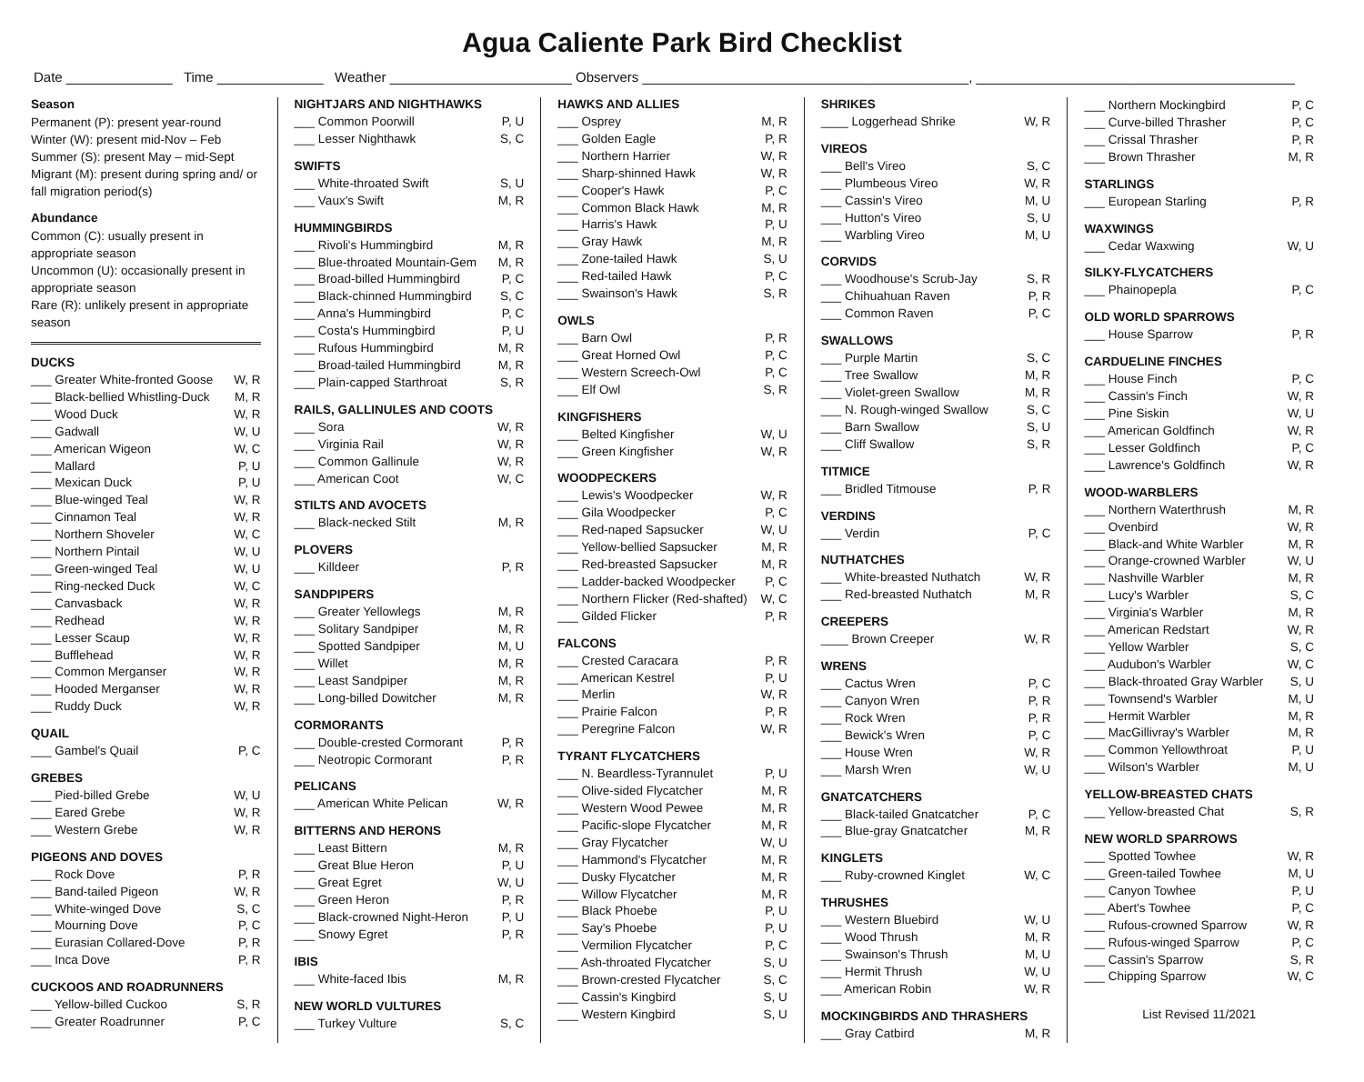Agua Caliente Park Bird Checklist
Date ______________ Time ______________ Weather ________________________ Observers ___________________________________________, __________________________________________
Season
Permanent (P): present year-round
Winter (W): present mid-Nov – Feb
Summer (S): present May – mid-Sept
Migrant (M): present during spring and/ or fall migration period(s)
Abundance
Common (C): usually present in appropriate season
Uncommon (U): occasionally present in appropriate season
Rare (R): unlikely present in appropriate season
DUCKS
___ Greater White-fronted Goose W, R
___ Black-bellied Whistling-Duck M, R
___ Wood Duck W, R
___ Gadwall W, U
___ American Wigeon W, C
___ Mallard P, U
___ Mexican Duck P, U
___ Blue-winged Teal W, R
___ Cinnamon Teal W, R
___ Northern Shoveler W, C
___ Northern Pintail W, U
___ Green-winged Teal W, U
___ Ring-necked Duck W, C
___ Canvasback W, R
___ Redhead W, R
___ Lesser Scaup W, R
___ Bufflehead W, R
___ Common Merganser W, R
___ Hooded Merganser W, R
___ Ruddy Duck W, R
QUAIL
___ Gambel's Quail P, C
GREBES
___ Pied-billed Grebe W, U
___ Eared Grebe W, R
___ Western Grebe W, R
PIGEONS AND DOVES
___ Rock Dove P, R
___ Band-tailed Pigeon W, R
___ White-winged Dove S, C
___ Mourning Dove P, C
___ Eurasian Collared-Dove P, R
___ Inca Dove P, R
CUCKOOS AND ROADRUNNERS
___ Yellow-billed Cuckoo S, R
___ Greater Roadrunner P, C
NIGHTJARS AND NIGHTHAWKS
___ Common Poorwill P, U
___ Lesser Nighthawk S, C
SWIFTS
___ White-throated Swift S, U
___ Vaux's Swift M, R
HUMMINGBIRDS
___ Rivoli's Hummingbird M, R
___ Blue-throated Mountain-Gem M, R
___ Broad-billed Hummingbird P, C
___ Black-chinned Hummingbird S, C
___ Anna's Hummingbird P, C
___ Costa's Hummingbird P, U
___ Rufous Hummingbird M, R
___ Broad-tailed Hummingbird M, R
___ Plain-capped Starthroat S, R
RAILS, GALLINULES AND COOTS
___ Sora W, R
___ Virginia Rail W, R
___ Common Gallinule W, R
___ American Coot W, C
STILTS AND AVOCETS
___ Black-necked Stilt M, R
PLOVERS
___ Killdeer P, R
SANDPIPERS
___ Greater Yellowlegs M, R
___ Solitary Sandpiper M, R
___ Spotted Sandpiper M, U
___ Willet M, R
___ Least Sandpiper M, R
___ Long-billed Dowitcher M, R
CORMORANTS
___ Double-crested Cormorant P, R
___ Neotropic Cormorant P, R
PELICANS
___ American White Pelican W, R
BITTERNS AND HERONS
___ Least Bittern M, R
___ Great Blue Heron P, U
___ Great Egret W, U
___ Green Heron P, R
___ Black-crowned Night-Heron P, U
___ Snowy Egret P, R
IBIS
___ White-faced Ibis M, R
NEW WORLD VULTURES
___ Turkey Vulture S, C
HAWKS AND ALLIES
___ Osprey M, R
___ Golden Eagle P, R
___ Northern Harrier W, R
___ Sharp-shinned Hawk W, R
___ Cooper's Hawk P, C
___ Common Black Hawk M, R
___ Harris's Hawk P, U
___ Gray Hawk M, R
___ Zone-tailed Hawk S, U
___ Red-tailed Hawk P, C
___ Swainson's Hawk S, R
OWLS
___ Barn Owl P, R
___ Great Horned Owl P, C
___ Western Screech-Owl P, C
___ Elf Owl S, R
KINGFISHERS
___ Belted Kingfisher W, U
___ Green Kingfisher W, R
WOODPECKERS
___ Lewis's Woodpecker W, R
___ Gila Woodpecker P, C
___ Red-naped Sapsucker W, U
___ Yellow-bellied Sapsucker M, R
___ Red-breasted Sapsucker M, R
___ Ladder-backed Woodpecker P, C
___ Northern Flicker (Red-shafted) W, C
___ Gilded Flicker P, R
FALCONS
___ Crested Caracara P, R
___ American Kestrel P, U
___ Merlin W, R
___ Prairie Falcon P, R
___ Peregrine Falcon W, R
TYRANT FLYCATCHERS
___ N. Beardless-Tyrannulet P, U
___ Olive-sided Flycatcher M, R
___ Western Wood Pewee M, R
___ Pacific-slope Flycatcher M, R
___ Gray Flycatcher W, U
___ Hammond's Flycatcher M, R
___ Dusky Flycatcher M, R
___ Willow Flycatcher M, R
___ Black Phoebe P, U
___ Say's Phoebe P, U
___ Vermilion Flycatcher P, C
___ Ash-throated Flycatcher S, U
___ Brown-crested Flycatcher S, C
___ Cassin's Kingbird S, U
___ Western Kingbird S, U
SHRIKES
____ Loggerhead Shrike W, R
VIREOS
___ Bell's Vireo S, C
___ Plumbeous Vireo W, R
___ Cassin's Vireo M, U
___ Hutton's Vireo S, U
___ Warbling Vireo M, U
CORVIDS
___ Woodhouse's Scrub-Jay S, R
___ Chihuahuan Raven P, R
___ Common Raven P, C
SWALLOWS
___ Purple Martin S, C
___ Tree Swallow M, R
___ Violet-green Swallow M, R
___ N. Rough-winged Swallow S, C
___ Barn Swallow S, U
___ Cliff Swallow S, R
TITMICE
___ Bridled Titmouse P, R
VERDINS
___ Verdin P, C
NUTHATCHES
___ White-breasted Nuthatch W, R
___ Red-breasted Nuthatch M, R
CREEPERS
____ Brown Creeper W, R
WRENS
___ Cactus Wren P, C
___ Canyon Wren P, R
___ Rock Wren P, R
___ Bewick's Wren P, C
___ House Wren W, R
___ Marsh Wren W, U
GNATCATCHERS
___ Black-tailed Gnatcatcher P, C
___ Blue-gray Gnatcatcher M, R
KINGLETS
___ Ruby-crowned Kinglet W, C
THRUSHES
___ Western Bluebird W, U
___ Wood Thrush M, R
___ Swainson's Thrush M, U
___ Hermit Thrush W, U
___ American Robin W, R
MOCKINGBIRDS AND THRASHERS
___ Gray Catbird M, R
___ Northern Mockingbird P, C
___ Curve-billed Thrasher P, C
___ Crissal Thrasher P, R
___ Brown Thrasher M, R
STARLINGS
___ European Starling P, R
WAXWINGS
___ Cedar Waxwing W, U
SILKY-FLYCATCHERS
___ Phainopepla P, C
OLD WORLD SPARROWS
___ House Sparrow P, R
CARDUELINE FINCHES
___ House Finch P, C
___ Cassin's Finch W, R
___ Pine Siskin W, U
___ American Goldfinch W, R
___ Lesser Goldfinch P, C
___ Lawrence's Goldfinch W, R
WOOD-WARBLERS
___ Northern Waterthrush M, R
___ Ovenbird W, R
___ Black-and White Warbler M, R
___ Orange-crowned Warbler W, U
___ Nashville Warbler M, R
___ Lucy's Warbler S, C
___ Virginia's Warbler M, R
___ American Redstart W, R
___ Yellow Warbler S, C
___ Audubon's Warbler W, C
___ Black-throated Gray Warbler S, U
___ Townsend's Warbler M, U
___ Hermit Warbler M, R
___ MacGillivray's Warbler M, R
___ Common Yellowthroat P, U
___ Wilson's Warbler M, U
YELLOW-BREASTED CHATS
___ Yellow-breasted Chat S, R
NEW WORLD SPARROWS
___ Spotted Towhee W, R
___ Green-tailed Towhee M, U
___ Canyon Towhee P, U
___ Abert's Towhee P, C
___ Rufous-crowned Sparrow W, R
___ Rufous-winged Sparrow P, C
___ Cassin's Sparrow S, R
___ Chipping Sparrow W, C
List Revised 11/2021